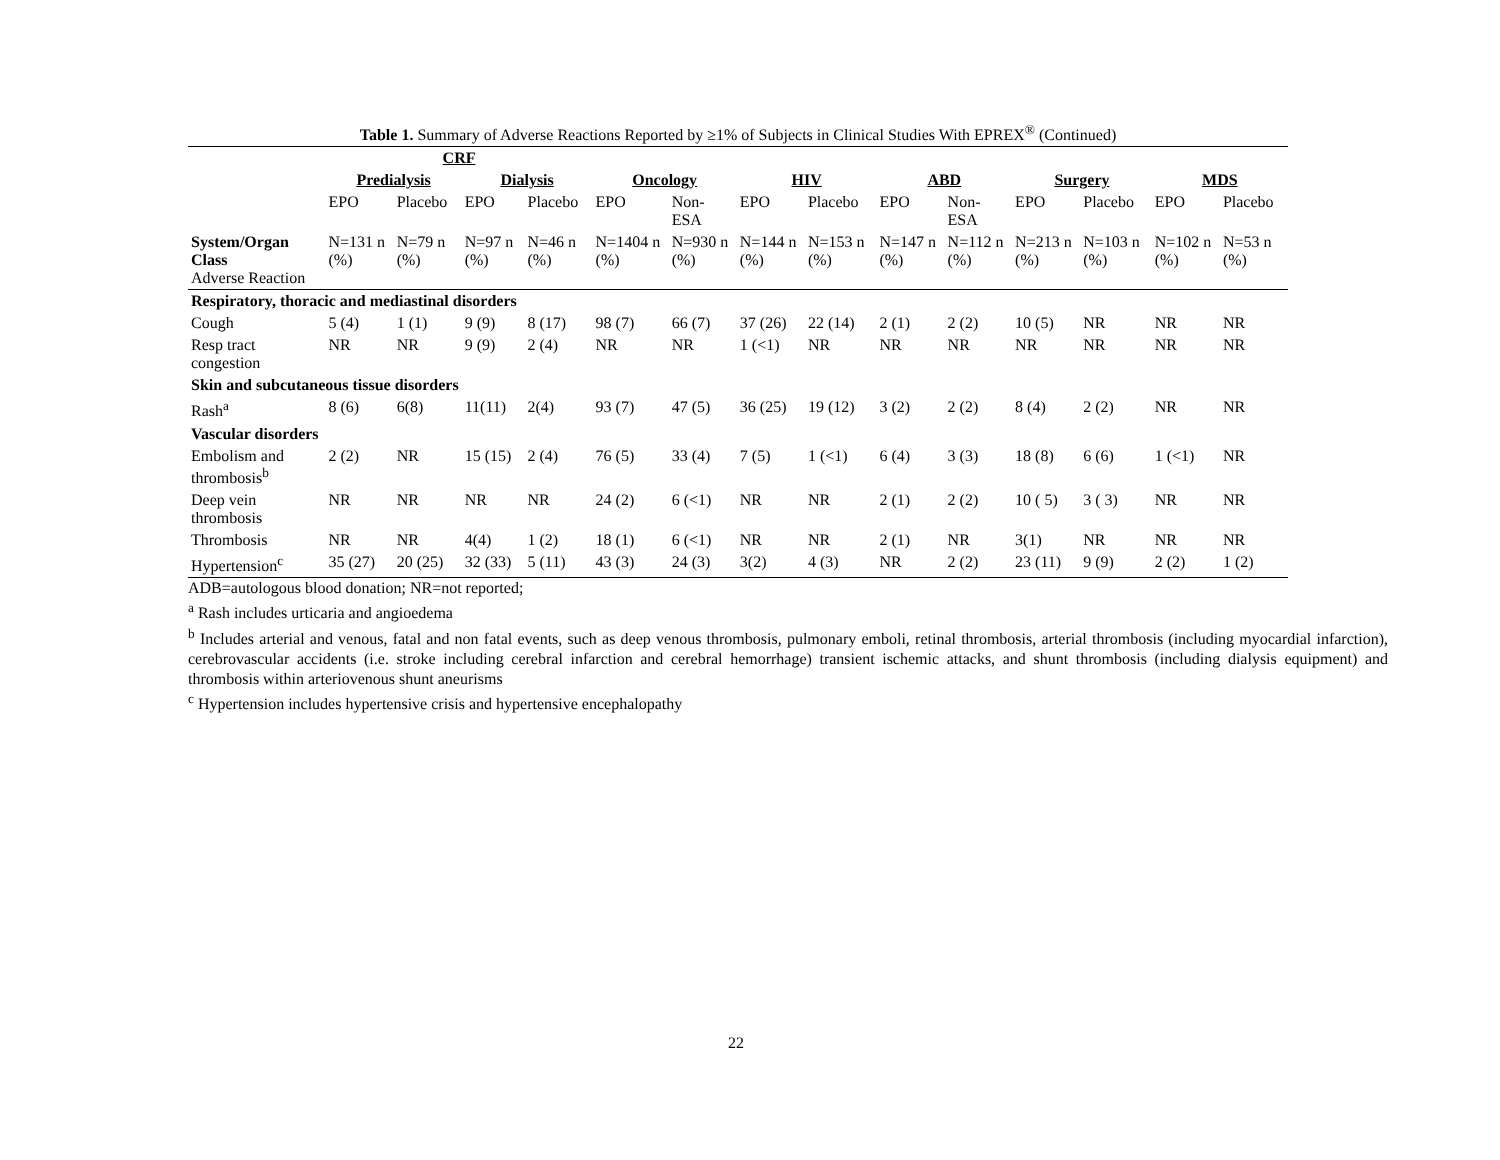Table 1. Summary of Adverse Reactions Reported by ≥1% of Subjects in Clinical Studies With EPREX<sup>®</sup> (Continued)
| | CRF | | | | | | | | | | | | | |
| --- | --- | --- | --- | --- | --- | --- | --- | --- | --- | --- | --- | --- | --- | --- |
| | Predialysis | | Dialysis | | Oncology | | HIV | | ABD | | Surgery | | MDS | |
| | EPO | Placebo | EPO | Placebo | EPO | Non-ESA | EPO | Placebo | EPO | Non-ESA | EPO | Placebo | EPO | Placebo |
| System/Organ Class Adverse Reaction | N=131 n (%) | N=79 n (%) | N=97 n (%) | N=46 n (%) | N=1404 n (%) | N=930 n (%) | N=144 n (%) | N=153 n (%) | N=147 n (%) | N=112 n (%) | N=213 n (%) | N=103 n (%) | N=102 n (%) | N=53 n (%) |
| Respiratory, thoracic and mediastinal disorders | | | | | | | | | | | | | | |
| Cough | 5 (4) | 1 (1) | 9 (9) | 8 (17) | 98 (7) | 66 (7) | 37 (26) | 22 (14) | 2 (1) | 2 (2) | 10 (5) | NR | NR | NR |
| Resp tract congestion | NR | NR | 9 (9) | 2 (4) | NR | NR | 1 (<1) | NR | NR | NR | NR | NR | NR | NR |
| Skin and subcutaneous tissue disorders | | | | | | | | | | | | | | |
| Rash<sup>a</sup> | 8 (6) | 6(8) | 11(11) | 2(4) | 93 (7) | 47 (5) | 36 (25) | 19 (12) | 3 (2) | 2 (2) | 8 (4) | 2 (2) | NR | NR |
| Vascular disorders | | | | | | | | | | | | | | |
| Embolism and thrombosis<sup>b</sup> | 2 (2) | NR | 15 (15) | 2 (4) | 76 (5) | 33 (4) | 7 (5) | 1 (<1) | 6 (4) | 3 (3) | 18 (8) | 6 (6) | 1 (<1) | NR |
| Deep vein thrombosis | NR | NR | NR | NR | 24 (2) | 6 (<1) | NR | NR | 2 (1) | 2 (2) | 10 ( 5) | 3 ( 3) | NR | NR |
| Thrombosis | NR | NR | 4(4) | 1 (2) | 18 (1) | 6 (<1) | NR | NR | 2 (1) | NR | 3(1) | NR | NR | NR |
| Hypertension<sup>c</sup> | 35 (27) | 20 (25) | 32 (33) | 5 (11) | 43 (3) | 24 (3) | 3(2) | 4 (3) | NR | 2 (2) | 23 (11) | 9 (9) | 2 (2) | 1 (2) |
ADB=autologous blood donation; NR=not reported;
<sup>a</sup> Rash includes urticaria and angioedema
<sup>b</sup> Includes arterial and venous, fatal and non fatal events, such as deep venous thrombosis, pulmonary emboli, retinal thrombosis, arterial thrombosis (including myocardial infarction), cerebrovascular accidents (i.e. stroke including cerebral infarction and cerebral hemorrhage) transient ischemic attacks, and shunt thrombosis (including dialysis equipment) and thrombosis within arteriovenous shunt aneurisms
<sup>c</sup> Hypertension includes hypertensive crisis and hypertensive encephalopathy
22